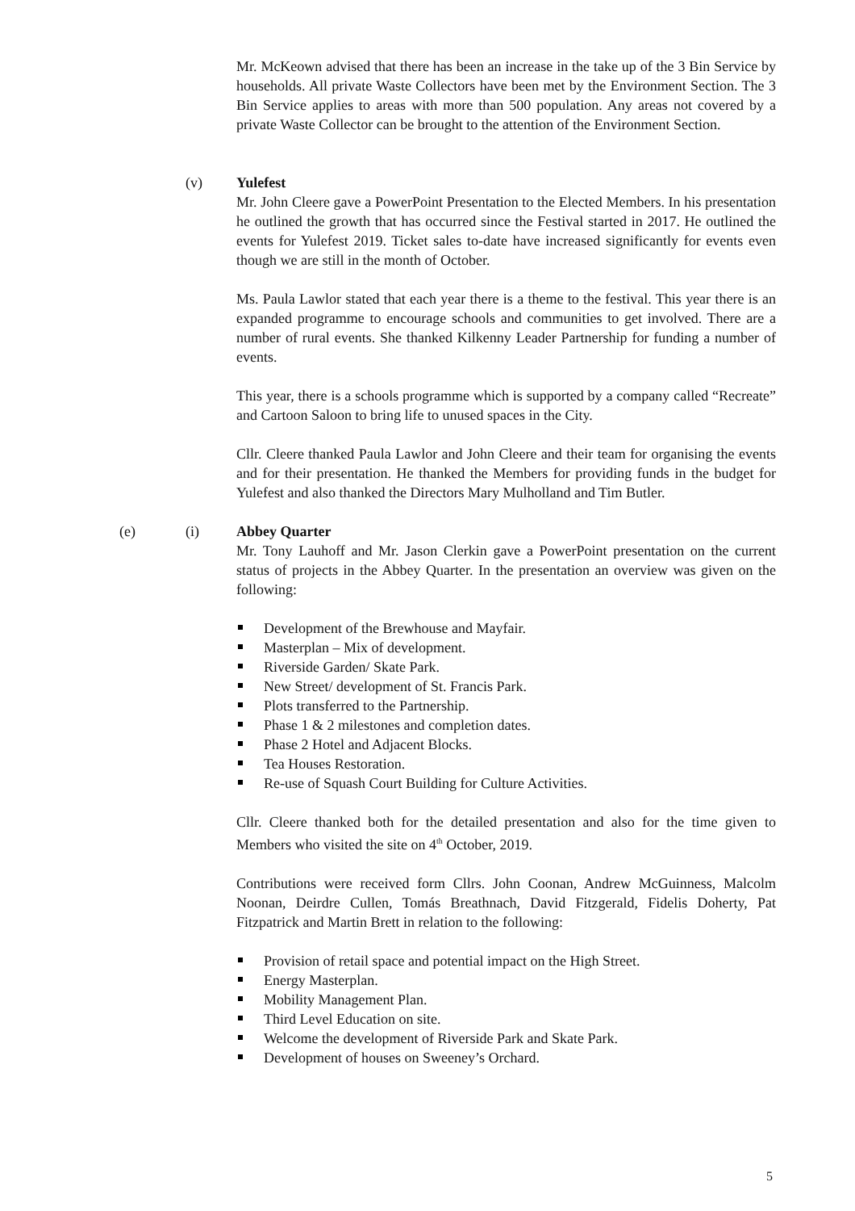Mr. McKeown advised that there has been an increase in the take up of the 3 Bin Service by households. All private Waste Collectors have been met by the Environment Section. The 3 Bin Service applies to areas with more than 500 population. Any areas not covered by a private Waste Collector can be brought to the attention of the Environment Section.
(v) Yulefest
Mr. John Cleere gave a PowerPoint Presentation to the Elected Members. In his presentation he outlined the growth that has occurred since the Festival started in 2017. He outlined the events for Yulefest 2019. Ticket sales to-date have increased significantly for events even though we are still in the month of October.
Ms. Paula Lawlor stated that each year there is a theme to the festival. This year there is an expanded programme to encourage schools and communities to get involved. There are a number of rural events. She thanked Kilkenny Leader Partnership for funding a number of events.
This year, there is a schools programme which is supported by a company called “Recreate” and Cartoon Saloon to bring life to unused spaces in the City.
Cllr. Cleere thanked Paula Lawlor and John Cleere and their team for organising the events and for their presentation. He thanked the Members for providing funds in the budget for Yulefest and also thanked the Directors Mary Mulholland and Tim Butler.
(e) (i) Abbey Quarter
Mr. Tony Lauhoff and Mr. Jason Clerkin gave a PowerPoint presentation on the current status of projects in the Abbey Quarter. In the presentation an overview was given on the following:
Development of the Brewhouse and Mayfair.
Masterplan – Mix of development.
Riverside Garden/ Skate Park.
New Street/ development of St. Francis Park.
Plots transferred to the Partnership.
Phase 1 & 2 milestones and completion dates.
Phase 2 Hotel and Adjacent Blocks.
Tea Houses Restoration.
Re-use of Squash Court Building for Culture Activities.
Cllr. Cleere thanked both for the detailed presentation and also for the time given to Members who visited the site on 4<sup>th</sup> October, 2019.
Contributions were received form Cllrs. John Coonan, Andrew McGuinness, Malcolm Noonan, Deirdre Cullen, Tomás Breathnach, David Fitzgerald, Fidelis Doherty, Pat Fitzpatrick and Martin Brett in relation to the following:
Provision of retail space and potential impact on the High Street.
Energy Masterplan.
Mobility Management Plan.
Third Level Education on site.
Welcome the development of Riverside Park and Skate Park.
Development of houses on Sweeney’s Orchard.
5